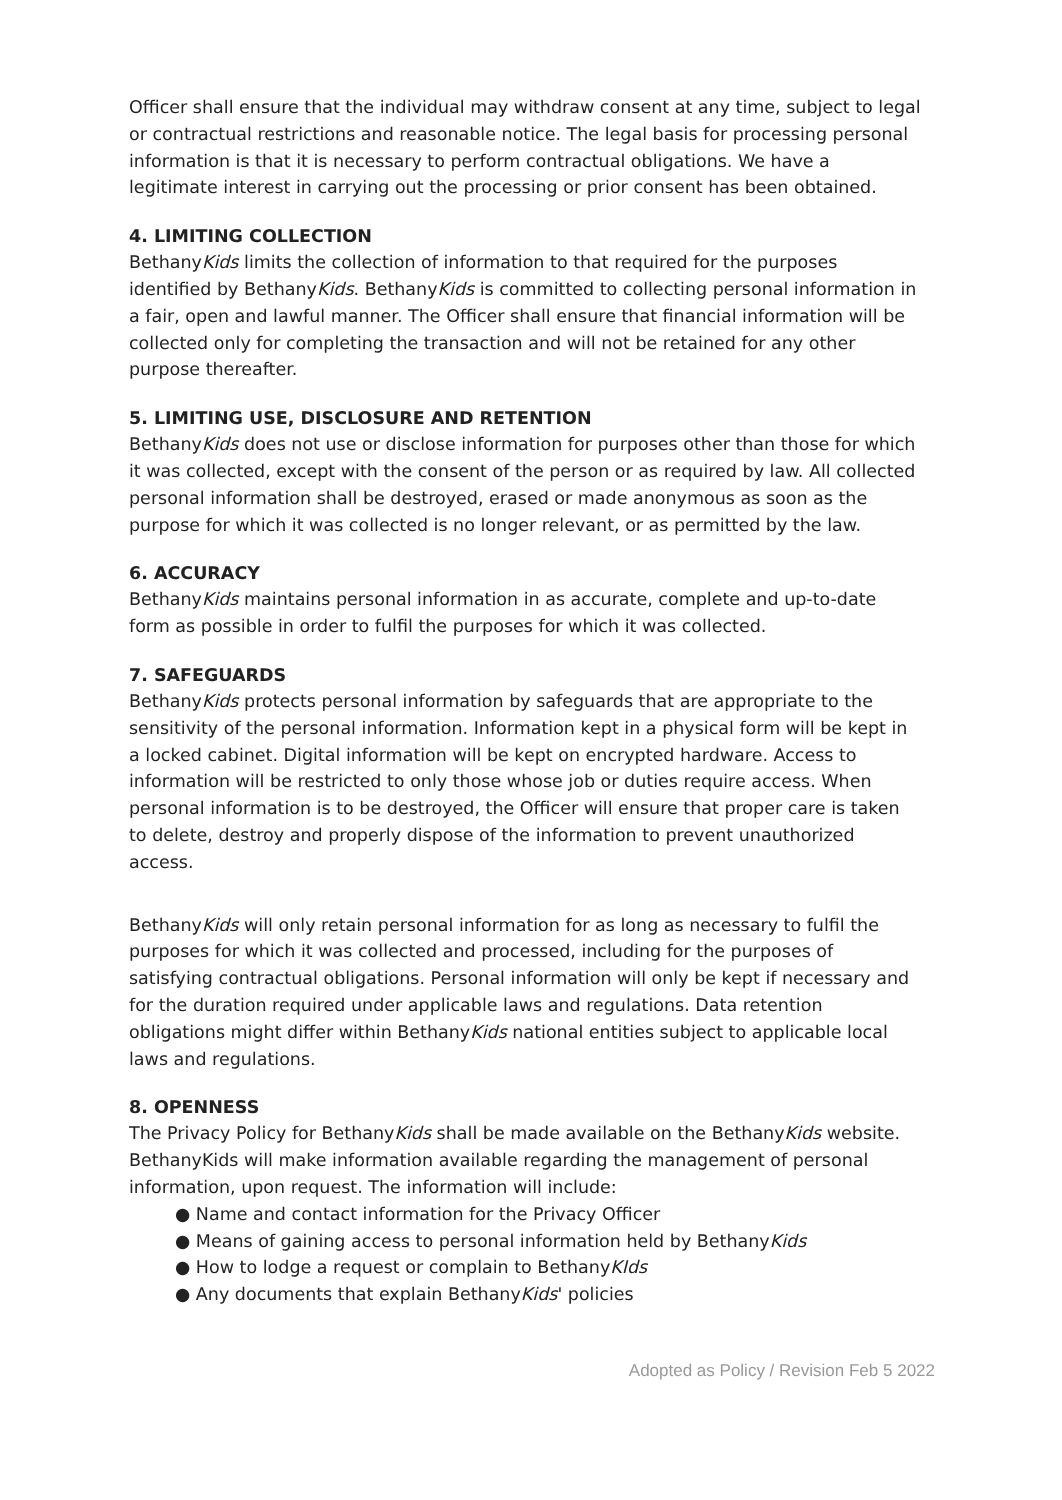Officer shall ensure that the individual may withdraw consent at any time, subject to legal or contractual restrictions and reasonable notice. The legal basis for processing personal information is that it is necessary to perform contractual obligations. We have a legitimate interest in carrying out the processing or prior consent has been obtained.
4. LIMITING COLLECTION
BethanyKids limits the collection of information to that required for the purposes identified by BethanyKids. BethanyKids is committed to collecting personal information in a fair, open and lawful manner. The Officer shall ensure that financial information will be collected only for completing the transaction and will not be retained for any other purpose thereafter.
5. LIMITING USE, DISCLOSURE AND RETENTION
BethanyKids does not use or disclose information for purposes other than those for which it was collected, except with the consent of the person or as required by law. All collected personal information shall be destroyed, erased or made anonymous as soon as the purpose for which it was collected is no longer relevant, or as permitted by the law.
6. ACCURACY
BethanyKids maintains personal information in as accurate, complete and up-to-date form as possible in order to fulfil the purposes for which it was collected.
7. SAFEGUARDS
BethanyKids protects personal information by safeguards that are appropriate to the sensitivity of the personal information. Information kept in a physical form will be kept in a locked cabinet. Digital information will be kept on encrypted hardware. Access to information will be restricted to only those whose job or duties require access. When personal information is to be destroyed, the Officer will ensure that proper care is taken to delete, destroy and properly dispose of the information to prevent unauthorized access.
BethanyKids will only retain personal information for as long as necessary to fulfil the purposes for which it was collected and processed, including for the purposes of satisfying contractual obligations. Personal information will only be kept if necessary and for the duration required under applicable laws and regulations. Data retention obligations might differ within BethanyKids national entities subject to applicable local laws and regulations.
8. OPENNESS
The Privacy Policy for BethanyKids shall be made available on the BethanyKids website. BethanyKids will make information available regarding the management of personal information, upon request. The information will include:
● Name and contact information for the Privacy Officer
● Means of gaining access to personal information held by BethanyKids
● How to lodge a request or complain to BethanyKIds
● Any documents that explain BethanyKids' policies
Adopted as Policy / Revision Feb 5 2022